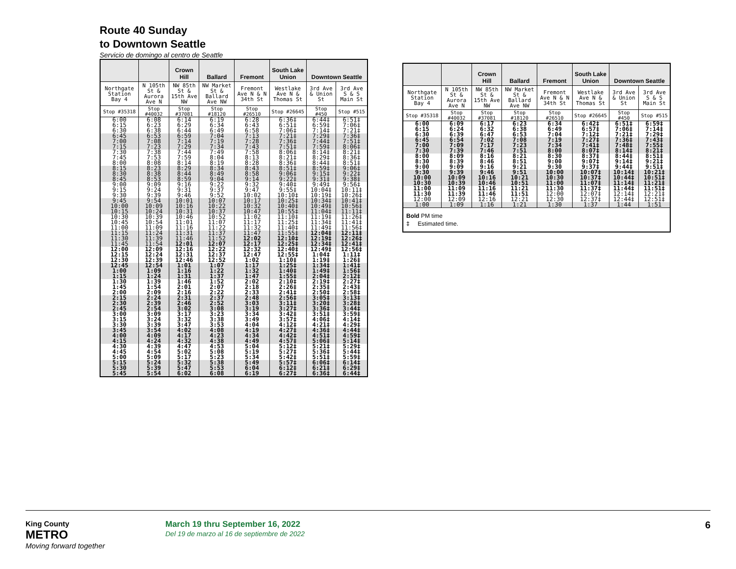Route 40 Sunday
to Downtown Seattle
Servicio de domingo al centro de Seattle
| | | Crown Hill | Ballard | Fremont | South Lake Union | Downtown Seattle | |
| --- | --- | --- | --- | --- | --- | --- | --- |
| Northgate Station Bay 4 | N 105th St & Aurora Ave N | NW 85th St & 15th Ave NW | NW Market St & Ballard Ave NW | Fremont Ave N & N 34th St | Westlake Ave N & Thomas St | 3rd Ave & Union St | 3rd Ave S & S Main St |
| Stop #35318 | Stop #40032 | Stop #37081 | Stop #18120 | Stop #26510 | Stop #26645 | Stop #450 | Stop #515 |
| 6:00 6:15 6:30 | 6:08 6:23 6:38 | 6:14 6:29 6:44 | 6:19 6:34 6:49 | 6:28 6:43 6:58 | 6:36‡ 6:51‡ 7:06‡ | 6:44‡ 6:59‡ 7:14‡ | 6:51‡ 7:06‡ 7:21‡ |
| 6:45 7:00 7:15 | 6:53 7:08 7:23 | 6:59 7:14 7:29 | 7:04 7:19 7:34 | 7:13 7:28 7:43 | 7:21‡ 7:36‡ 7:51‡ | 7:29‡ 7:44‡ 7:59‡ | 7:36‡ 7:51‡ 8:06‡ |
| 7:30 7:45 8:00 | 7:38 7:53 8:08 | 7:44 7:59 8:14 | 7:49 8:04 8:19 | 7:58 8:13 8:28 | 8:06‡ 8:21‡ 8:36‡ | 8:14‡ 8:29‡ 8:44‡ | 8:21‡ 8:36‡ 8:51‡ |
| 8:15 8:30 8:45 | 8:23 8:38 8:53 | 8:29 8:44 8:59 | 8:34 8:49 9:04 | 8:43 8:58 9:14 | 8:51‡ 9:06‡ 9:22‡ | 8:59‡ 9:15‡ 9:31‡ | 9:06‡ 9:22‡ 9:38‡ |
| 9:00 9:15 9:30 | 9:09 9:24 9:39 | 9:16 9:31 9:46 | 9:22 9:37 9:52 | 9:32 9:47 10:02 | 9:40‡ 9:55‡ 10:10‡ | 9:49‡ 10:04‡ 10:19‡ | 9:56‡ 10:11‡ 10:26‡ |
| 9:45 10:00 10:15 | 9:54 10:09 10:24 | 10:01 10:16 10:31 | 10:07 10:22 10:37 | 10:17 10:32 10:47 | 10:25‡ 10:40‡ 10:55‡ | 10:34‡ 10:49‡ 11:04‡ | 10:41‡ 10:56‡ 11:11‡ |
| 10:30 10:45 11:00 | 10:39 10:54 11:09 | 10:46 11:01 11:16 | 10:52 11:07 11:22 | 11:02 11:17 11:32 | 11:10‡ 11:25‡ 11:40‡ | 11:19‡ 11:34‡ 11:49‡ | 11:26‡ 11:41‡ 11:56‡ |
| 11:15 11:30 11:45 | 11:24 11:39 11:54 | 11:31 11:46 12:01 | 11:37 11:52 12:07 | 11:47 12:02 12:17 | 11:55‡ 12:10‡ 12:25‡ | 12:04‡ 12:19‡ 12:34‡ | 12:11‡ 12:26‡ 12:41‡ |
| 12:00 12:15 12:30 | 12:09 12:24 12:39 | 12:16 12:31 12:46 | 12:22 12:37 12:52 | 12:32 12:47 1:02 | 12:40‡ 12:55‡ 1:10‡ | 12:49‡ 1:04‡ 1:19‡ | 12:56‡ 1:11‡ 1:26‡ |
| 12:45 1:00 1:15 | 12:54 1:09 1:24 | 1:01 1:16 1:31 | 1:07 1:22 1:37 | 1:17 1:32 1:47 | 1:25‡ 1:40‡ 1:55‡ | 1:34‡ 1:49‡ 2:04‡ | 1:41‡ 1:56‡ 2:12‡ |
| 1:30 1:45 2:00 | 1:39 1:54 2:09 | 1:46 2:01 2:16 | 1:52 2:07 2:22 | 2:02 2:18 2:33 | 2:10‡ 2:26‡ 2:41‡ | 2:19‡ 2:35‡ 2:50‡ | 2:27‡ 2:43‡ 2:58‡ |
| 2:15 2:30 2:45 | 2:24 2:39 2:54 | 2:31 2:46 3:02 | 2:37 2:52 3:08 | 2:48 3:03 3:19 | 2:56‡ 3:11‡ 3:27‡ | 3:05‡ 3:20‡ 3:36‡ | 3:13‡ 3:28‡ 3:44‡ |
| 3:00 3:15 3:30 | 3:09 3:24 3:39 | 3:17 3:32 3:47 | 3:23 3:38 3:53 | 3:34 3:49 4:04 | 3:42‡ 3:57‡ 4:12‡ | 3:51‡ 4:06‡ 4:21‡ | 3:59‡ 4:14‡ 4:29‡ |
| 3:45 4:00 4:15 | 3:54 4:09 4:24 | 4:02 4:17 4:32 | 4:08 4:23 4:38 | 4:19 4:34 4:49 | 4:27‡ 4:42‡ 4:57‡ | 4:36‡ 4:51‡ 5:06‡ | 4:44‡ 4:59‡ 5:14‡ |
| 4:30 4:45 5:00 | 4:39 4:54 5:09 | 4:47 5:02 5:17 | 4:53 5:08 5:23 | 5:04 5:19 5:34 | 5:12‡ 5:27‡ 5:42‡ | 5:21‡ 5:36‡ 5:51‡ | 5:29‡ 5:44‡ 5:59‡ |
| 5:15 5:30 5:45 | 5:24 5:39 5:54 | 5:32 5:47 6:02 | 5:38 5:53 6:08 | 5:49 6:04 6:19 | 5:57‡ 6:12‡ 6:27‡ | 6:06‡ 6:21‡ 6:36‡ | 6:14‡ 6:29‡ 6:44‡ |
| | | Crown Hill | Ballard | Fremont | South Lake Union | Downtown Seattle | |
| --- | --- | --- | --- | --- | --- | --- | --- |
| Northgate Station Bay 4 | N 105th St & Aurora Ave N | NW 85th St & 15th Ave NW | NW Market St & Ballard Ave NW | Fremont Ave N & N 34th St | Westlake Ave N & Thomas St | 3rd Ave & Union St | 3rd Ave S & S Main St |
| Stop #35318 | Stop #40032 | Stop #37081 | Stop #18120 | Stop #26510 | Stop #26645 | Stop #450 | Stop #515 |
| 6:00 6:15 6:30 | 6:09 6:24 6:39 | 6:17 6:32 6:47 | 6:23 6:38 6:53 | 6:34 6:49 7:04 | 6:42‡ 6:57‡ 7:12‡ | 6:51‡ 7:06‡ 7:21‡ | 6:59‡ 7:14‡ 7:29‡ |
| 6:45 7:00 7:30 | 6:54 7:09 7:39 | 7:02 7:17 7:46 | 7:08 7:23 7:51 | 7:19 7:34 8:00 | 7:27‡ 7:41‡ 8:07‡ | 7:36‡ 7:48‡ 8:14‡ | 7:43‡ 7:55‡ 8:21‡ |
| 8:00 8:30 9:00 | 8:09 8:39 9:09 | 8:16 8:46 9:16 | 8:21 8:51 9:21 | 8:30 9:00 9:30 | 8:37‡ 9:07‡ 9:37‡ | 8:44‡ 9:14‡ 9:44‡ | 8:51‡ 9:21‡ 9:51‡ |
| 9:30 10:00 10:30 | 9:39 10:09 10:39 | 9:46 10:16 10:46 | 9:51 10:21 10:51 | 10:00 10:30 11:00 | 10:07‡ 10:37‡ 11:07‡ | 10:14‡ 10:44‡ 11:14‡ | 10:21‡ 10:51‡ 11:21‡ |
| 11:00 11:30 12:00 | 11:09 11:39 12:09 | 11:16 11:46 12:16 | 11:21 11:51 12:21 | 11:30 12:00 12:30 | 11:37‡ 12:07‡ 12:37‡ | 11:44‡ 12:14‡ 12:44‡ | 11:51‡ 12:21‡ 12:51‡ |
| 1:00 | 1:09 | 1:16 | 1:21 | 1:30 | 1:37 | 1:44 | 1:51 |
| Bold PM time ‡ Estimated time. | | | | | | | |
King County
METRO
Moving forward together
March 19 thru September 16, 2022
Del 19 de marzo al 16 de septiembre de 2022
6